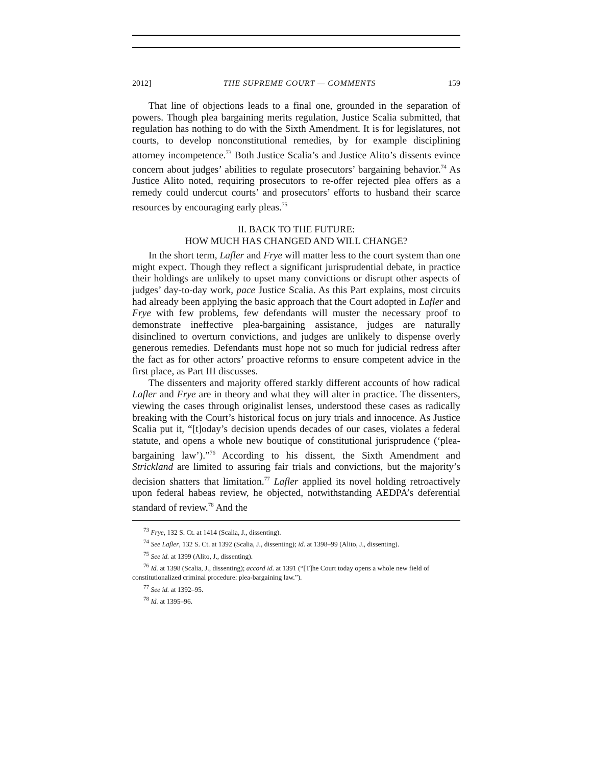2012] THE SUPREME COURT — COMMENTS 159
That line of objections leads to a final one, grounded in the separation of powers. Though plea bargaining merits regulation, Justice Scalia submitted, that regulation has nothing to do with the Sixth Amendment. It is for legislatures, not courts, to develop nonconstitutional remedies, by for example disciplining attorney incompetence.<sup>73</sup> Both Justice Scalia’s and Justice Alito’s dissents evince concern about judges’ abilities to regulate prosecutors’ bargaining behavior.<sup>74</sup> As Justice Alito noted, requiring prosecutors to re-offer rejected plea offers as a remedy could undercut courts’ and prosecutors’ efforts to husband their scarce resources by encouraging early pleas.<sup>75</sup>
II. BACK TO THE FUTURE:
HOW MUCH HAS CHANGED AND WILL CHANGE?
In the short term, Lafler and Frye will matter less to the court system than one might expect. Though they reflect a significant jurisprudential debate, in practice their holdings are unlikely to upset many convictions or disrupt other aspects of judges’ day-to-day work, pace Justice Scalia. As this Part explains, most circuits had already been applying the basic approach that the Court adopted in Lafler and Frye with few problems, few defendants will muster the necessary proof to demonstrate ineffective plea-bargaining assistance, judges are naturally disinclined to overturn convictions, and judges are unlikely to dispense overly generous remedies. Defendants must hope not so much for judicial redress after the fact as for other actors’ proactive reforms to ensure competent advice in the first place, as Part III discusses.
The dissenters and majority offered starkly different accounts of how radical Lafler and Frye are in theory and what they will alter in practice. The dissenters, viewing the cases through originalist lenses, understood these cases as radically breaking with the Court’s historical focus on jury trials and innocence. As Justice Scalia put it, “[t]oday’s decision upends decades of our cases, violates a federal statute, and opens a whole new boutique of constitutional jurisprudence (‘plea-bargaining law’).”<sup>76</sup> According to his dissent, the Sixth Amendment and Strickland are limited to assuring fair trials and convictions, but the majority’s decision shatters that limitation.<sup>77</sup> Lafler applied its novel holding retroactively upon federal habeas review, he objected, notwithstanding AEDPA’s deferential standard of review.<sup>78</sup> And the
<sup>73</sup> Frye, 132 S. Ct. at 1414 (Scalia, J., dissenting).
<sup>74</sup> See Lafler, 132 S. Ct. at 1392 (Scalia, J., dissenting); id. at 1398–99 (Alito, J., dissenting).
<sup>75</sup> See id. at 1399 (Alito, J., dissenting).
<sup>76</sup> Id. at 1398 (Scalia, J., dissenting); accord id. at 1391 (“[T]he Court today opens a whole new field of constitutionalized criminal procedure: plea-bargaining law.”).
<sup>77</sup> See id. at 1392–95.
<sup>78</sup> Id. at 1395–96.